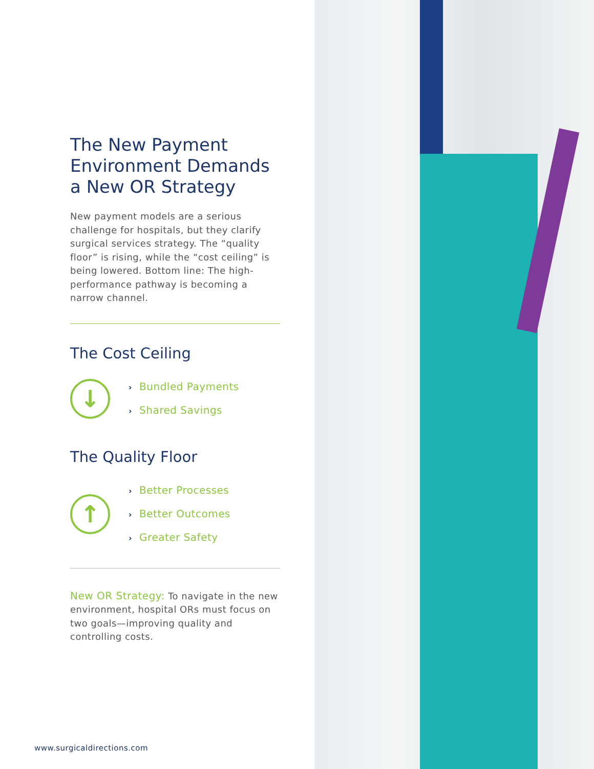The New Payment Environment Demands a New OR Strategy
New payment models are a serious challenge for hospitals, but they clarify surgical services strategy. The “quality floor” is rising, while the “cost ceiling” is being lowered. Bottom line: The high-performance pathway is becoming a narrow channel.
The Cost Ceiling
↓
› Bundled Payments
› Shared Savings
The Quality Floor
↑
› Better Processes
› Better Outcomes
› Greater Safety
New OR Strategy: To navigate in the new environment, hospital ORs must focus on two goals—improving quality and controlling costs.
www.surgicaldirections.com